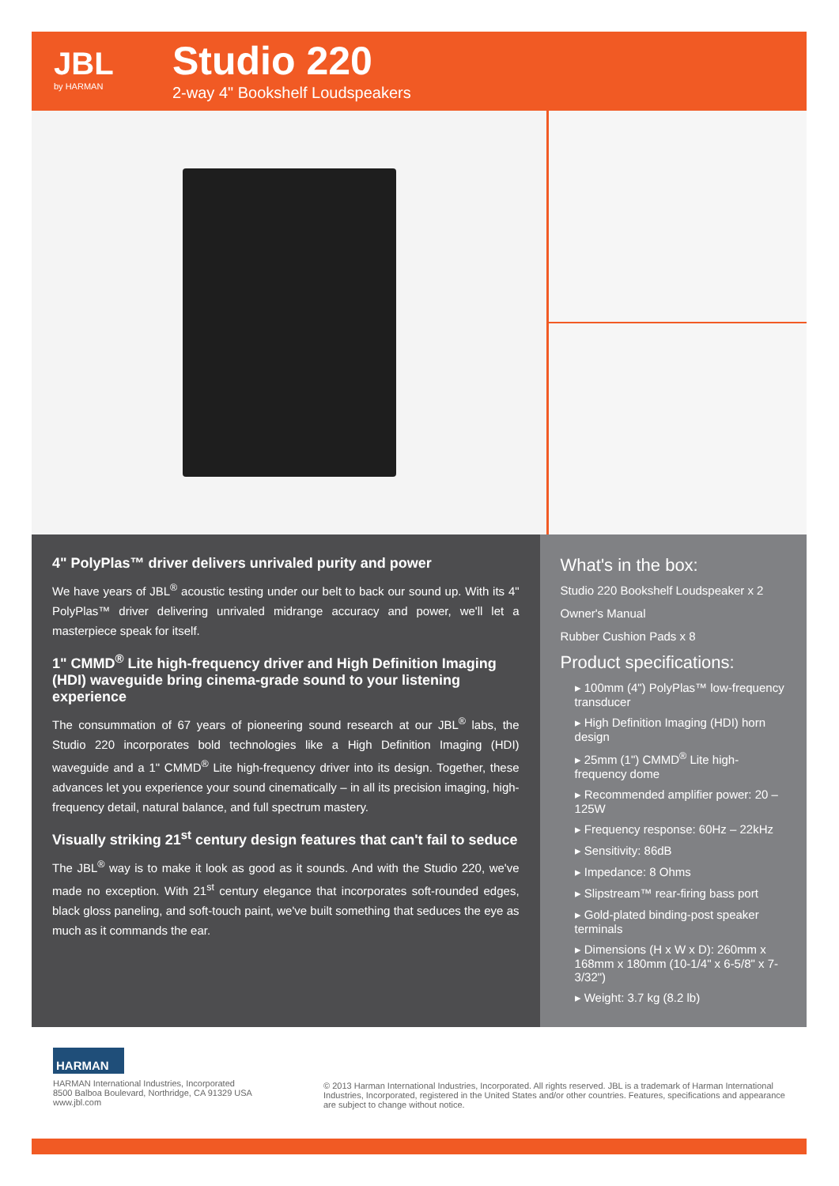JBL
by HARMAN
Studio 220
2-way 4" Bookshelf Loudspeakers
4" PolyPlas™ driver delivers unrivaled purity and power
We have years of JBL<sup>®</sup> acoustic testing under our belt to back our sound up. With its 4" PolyPlas™ driver delivering unrivaled midrange accuracy and power, we'll let a masterpiece speak for itself.
1" CMMD<sup>®</sup> Lite high-frequency driver and High Definition Imaging (HDI) waveguide bring cinema-grade sound to your listening experience
The consummation of 67 years of pioneering sound research at our JBL<sup>®</sup> labs, the Studio 220 incorporates bold technologies like a High Definition Imaging (HDI) waveguide and a 1" CMMD<sup>®</sup> Lite high-frequency driver into its design. Together, these advances let you experience your sound cinematically – in all its precision imaging, high-frequency detail, natural balance, and full spectrum mastery.
Visually striking 21<sup>st</sup> century design features that can't fail to seduce
The JBL<sup>®</sup> way is to make it look as good as it sounds. And with the Studio 220, we've made no exception. With 21<sup>st</sup> century elegance that incorporates soft-rounded edges, black gloss paneling, and soft-touch paint, we've built something that seduces the eye as much as it commands the ear.
What's in the box:
Studio 220 Bookshelf Loudspeaker x 2
Owner's Manual
Rubber Cushion Pads x 8
Product specifications:
▸ 100mm (4") PolyPlas™ low-frequency transducer
▸ High Definition Imaging (HDI) horn design
▸ 25mm (1") CMMD<sup>®</sup> Lite high-frequency dome
▸ Recommended amplifier power: 20 – 125W
▸ Frequency response: 60Hz – 22kHz
▸ Sensitivity: 86dB
▸ Impedance: 8 Ohms
▸ Slipstream™ rear-firing bass port
▸ Gold-plated binding-post speaker terminals
▸ Dimensions (H x W x D): 260mm x 168mm x 180mm (10-1/4" x 6-5/8" x 7-3/32")
▸ Weight: 3.7 kg (8.2 lb)
HARMAN
HARMAN International Industries, Incorporated
8500 Balboa Boulevard, Northridge, CA 91329 USA
www.jbl.com
© 2013 Harman International Industries, Incorporated. All rights reserved. JBL is a trademark of Harman International Industries, Incorporated, registered in the United States and/or other countries. Features, specifications and appearance are subject to change without notice.